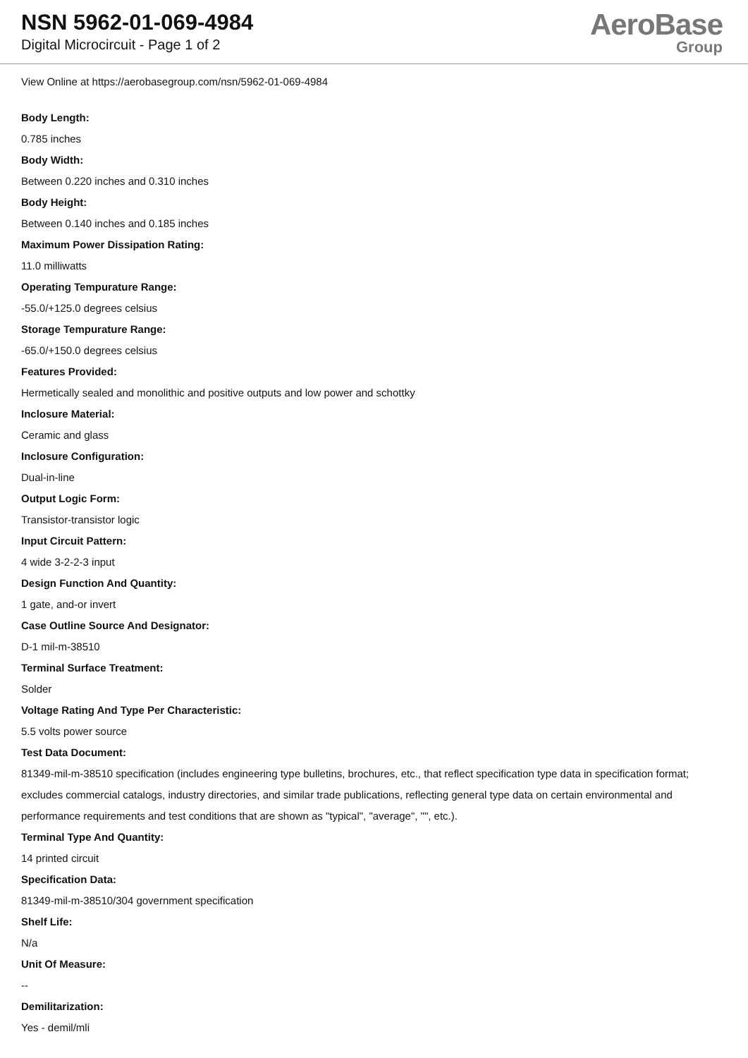NSN 5962-01-069-4984
Digital Microcircuit - Page 1 of 2
AeroBase
Group
View Online at https://aerobasegroup.com/nsn/5962-01-069-4984
Body Length:
0.785 inches
Body Width:
Between 0.220 inches and 0.310 inches
Body Height:
Between 0.140 inches and 0.185 inches
Maximum Power Dissipation Rating:
11.0 milliwatts
Operating Tempurature Range:
-55.0/+125.0 degrees celsius
Storage Tempurature Range:
-65.0/+150.0 degrees celsius
Features Provided:
Hermetically sealed and monolithic and positive outputs and low power and schottky
Inclosure Material:
Ceramic and glass
Inclosure Configuration:
Dual-in-line
Output Logic Form:
Transistor-transistor logic
Input Circuit Pattern:
4 wide 3-2-2-3 input
Design Function And Quantity:
1 gate, and-or invert
Case Outline Source And Designator:
D-1 mil-m-38510
Terminal Surface Treatment:
Solder
Voltage Rating And Type Per Characteristic:
5.5 volts power source
Test Data Document:
81349-mil-m-38510 specification (includes engineering type bulletins, brochures, etc., that reflect specification type data in specification format; excludes commercial catalogs, industry directories, and similar trade publications, reflecting general type data on certain environmental and performance requirements and test conditions that are shown as "typical", "average", "", etc.).
Terminal Type And Quantity:
14 printed circuit
Specification Data:
81349-mil-m-38510/304 government specification
Shelf Life:
N/a
Unit Of Measure:
--
Demilitarization:
Yes - demil/mli